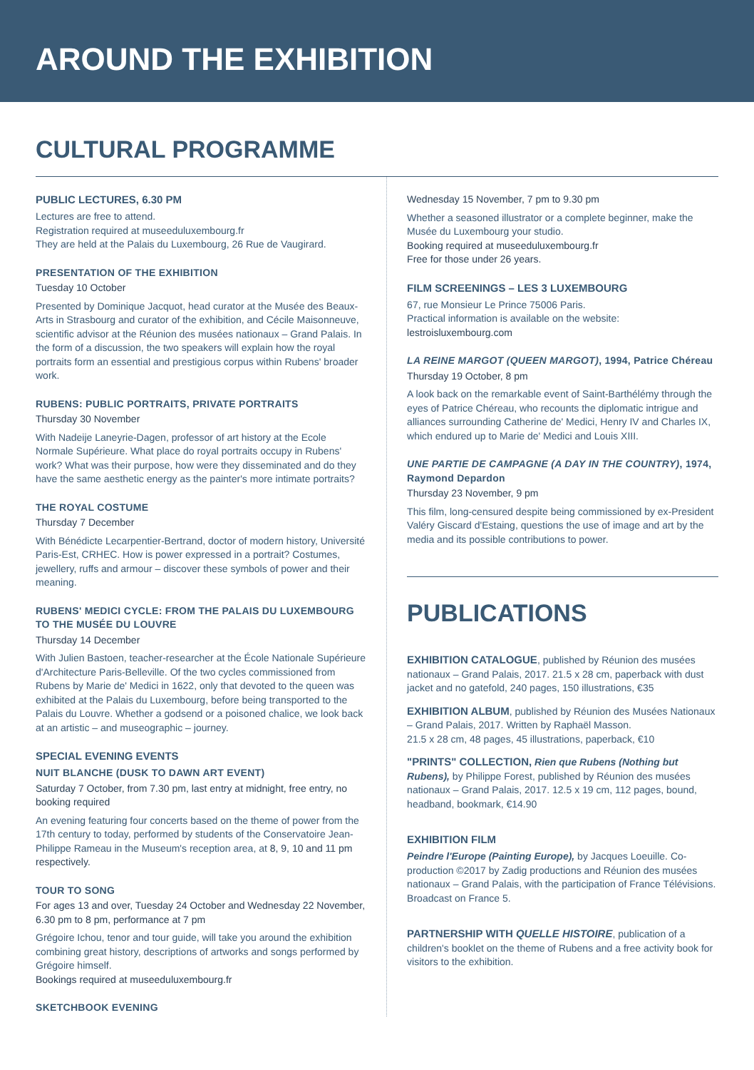AROUND THE EXHIBITION
CULTURAL PROGRAMME
PUBLIC LECTURES, 6.30 PM
Lectures are free to attend.
Registration required at museeduluxembourg.fr
They are held at the Palais du Luxembourg, 26 Rue de Vaugirard.
PRESENTATION OF THE EXHIBITION
Tuesday 10 October
Presented by Dominique Jacquot, head curator at the Musée des Beaux-Arts in Strasbourg and curator of the exhibition, and Cécile Maisonneuve, scientific advisor at the Réunion des musées nationaux – Grand Palais. In the form of a discussion, the two speakers will explain how the royal portraits form an essential and prestigious corpus within Rubens' broader work.
RUBENS: PUBLIC PORTRAITS, PRIVATE PORTRAITS
Thursday 30 November
With Nadeije Laneyrie-Dagen, professor of art history at the Ecole Normale Supérieure. What place do royal portraits occupy in Rubens' work? What was their purpose, how were they disseminated and do they have the same aesthetic energy as the painter's more intimate portraits?
THE ROYAL COSTUME
Thursday 7 December
With Bénédicte Lecarpentier-Bertrand, doctor of modern history, Université Paris-Est, CRHEC. How is power expressed in a portrait? Costumes, jewellery, ruffs and armour – discover these symbols of power and their meaning.
RUBENS' MEDICI CYCLE: FROM THE PALAIS DU LUXEMBOURG TO THE MUSÉE DU LOUVRE
Thursday 14 December
With Julien Bastoen, teacher-researcher at the École Nationale Supérieure d'Architecture Paris-Belleville. Of the two cycles commissioned from Rubens by Marie de' Medici in 1622, only that devoted to the queen was exhibited at the Palais du Luxembourg, before being transported to the Palais du Louvre. Whether a godsend or a poisoned chalice, we look back at an artistic – and museographic – journey.
SPECIAL EVENING EVENTS
NUIT BLANCHE (DUSK TO DAWN ART EVENT)
Saturday 7 October, from 7.30 pm, last entry at midnight, free entry, no booking required
An evening featuring four concerts based on the theme of power from the 17th century to today, performed by students of the Conservatoire Jean-Philippe Rameau in the Museum's reception area, at 8, 9, 10 and 11 pm respectively.
TOUR TO SONG
For ages 13 and over, Tuesday 24 October and Wednesday 22 November, 6.30 pm to 8 pm, performance at 7 pm
Grégoire Ichou, tenor and tour guide, will take you around the exhibition combining great history, descriptions of artworks and songs performed by Grégoire himself.
Bookings required at museeduluxembourg.fr
SKETCHBOOK EVENING
Wednesday 15 November, 7 pm to 9.30 pm
Whether a seasoned illustrator or a complete beginner, make the Musée du Luxembourg your studio.
Booking required at museeduluxembourg.fr
Free for those under 26 years.
FILM SCREENINGS – LES 3 LUXEMBOURG
67, rue Monsieur Le Prince 75006 Paris.
Practical information is available on the website:
lestroisluxembourg.com
LA REINE MARGOT (QUEEN MARGOT), 1994, Patrice Chéreau
Thursday 19 October, 8 pm
A look back on the remarkable event of Saint-Barthélémy through the eyes of Patrice Chéreau, who recounts the diplomatic intrigue and alliances surrounding Catherine de' Medici, Henry IV and Charles IX, which endured up to Marie de' Medici and Louis XIII.
UNE PARTIE DE CAMPAGNE (A DAY IN THE COUNTRY), 1974, Raymond Depardon
Thursday 23 November, 9 pm
This film, long-censured despite being commissioned by ex-President Valéry Giscard d'Estaing, questions the use of image and art by the media and its possible contributions to power.
PUBLICATIONS
EXHIBITION CATALOGUE, published by Réunion des musées nationaux – Grand Palais, 2017. 21.5 x 28 cm, paperback with dust jacket and no gatefold, 240 pages, 150 illustrations, €35
EXHIBITION ALBUM, published by Réunion des Musées Nationaux – Grand Palais, 2017. Written by Raphaël Masson.
21.5 x 28 cm, 48 pages, 45 illustrations, paperback, €10
"PRINTS" COLLECTION, Rien que Rubens (Nothing but Rubens), by Philippe Forest, published by Réunion des musées nationaux – Grand Palais, 2017. 12.5 x 19 cm, 112 pages, bound, headband, bookmark, €14.90
EXHIBITION FILM
Peindre l'Europe (Painting Europe), by Jacques Loeuille. Co-production ©2017 by Zadig productions and Réunion des musées nationaux – Grand Palais, with the participation of France Télévisions.
Broadcast on France 5.
PARTNERSHIP WITH QUELLE HISTOIRE, publication of a children's booklet on the theme of Rubens and a free activity book for visitors to the exhibition.